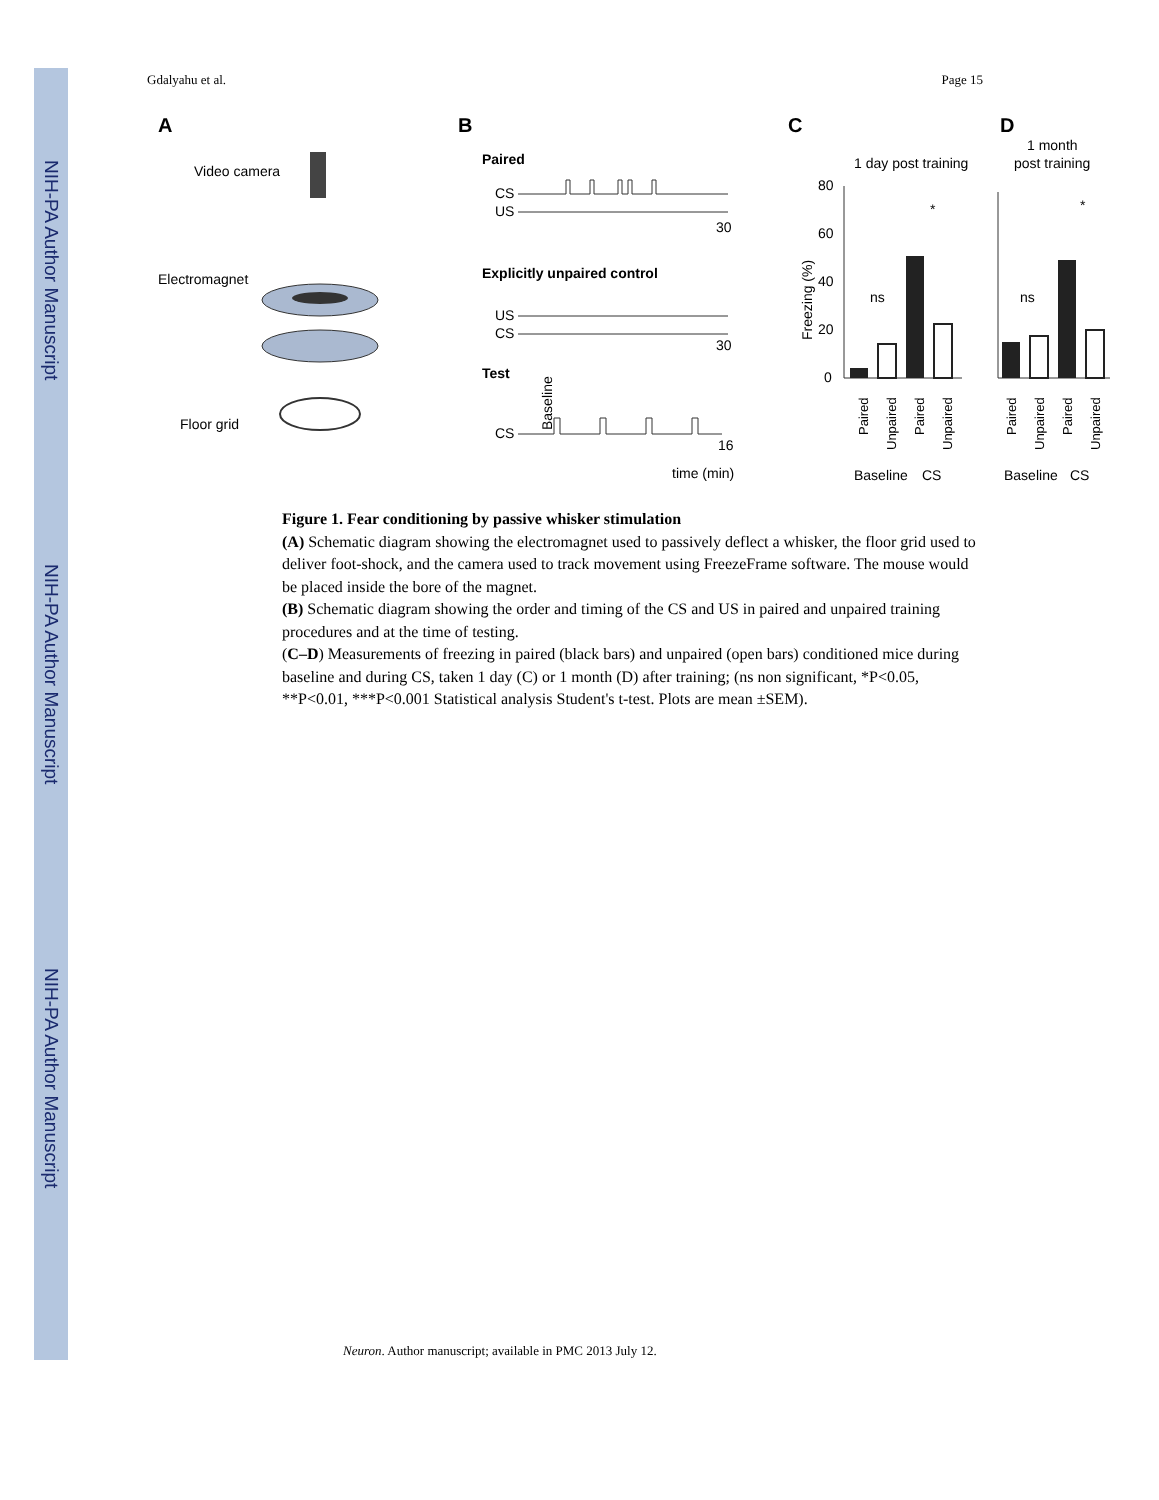NIH-PA Author Manuscript
NIH-PA Author Manuscript
NIH-PA Author Manuscript
Gdalyahu et al. Page 15
A
Video camera
Electromagnet
Floor grid
B
Paired
CS
US
30
Explicitly unpaired control
US
CS
30
Test
CS
Baseline
16
time (min)
C
1 day post training
80
60
40
20
0
Freezing (%)
ns
*
Baseline
CS
D
1 month
post training
ns
*
Baseline
CS
Paired
Unpaired
Paired
Unpaired
Paired
Unpaired
Paired
Unpaired
Figure 1. Fear conditioning by passive whisker stimulation
(A) Schematic diagram showing the electromagnet used to passively deflect a whisker, the floor grid used to deliver foot-shock, and the camera used to track movement using FreezeFrame software. The mouse would be placed inside the bore of the magnet.
(B) Schematic diagram showing the order and timing of the CS and US in paired and unpaired training procedures and at the time of testing.
(C–D) Measurements of freezing in paired (black bars) and unpaired (open bars) conditioned mice during baseline and during CS, taken 1 day (C) or 1 month (D) after training; (ns non significant, *P<0.05, **P<0.01, ***P<0.001 Statistical analysis Student's t-test. Plots are mean ±SEM).
Neuron. Author manuscript; available in PMC 2013 July 12.